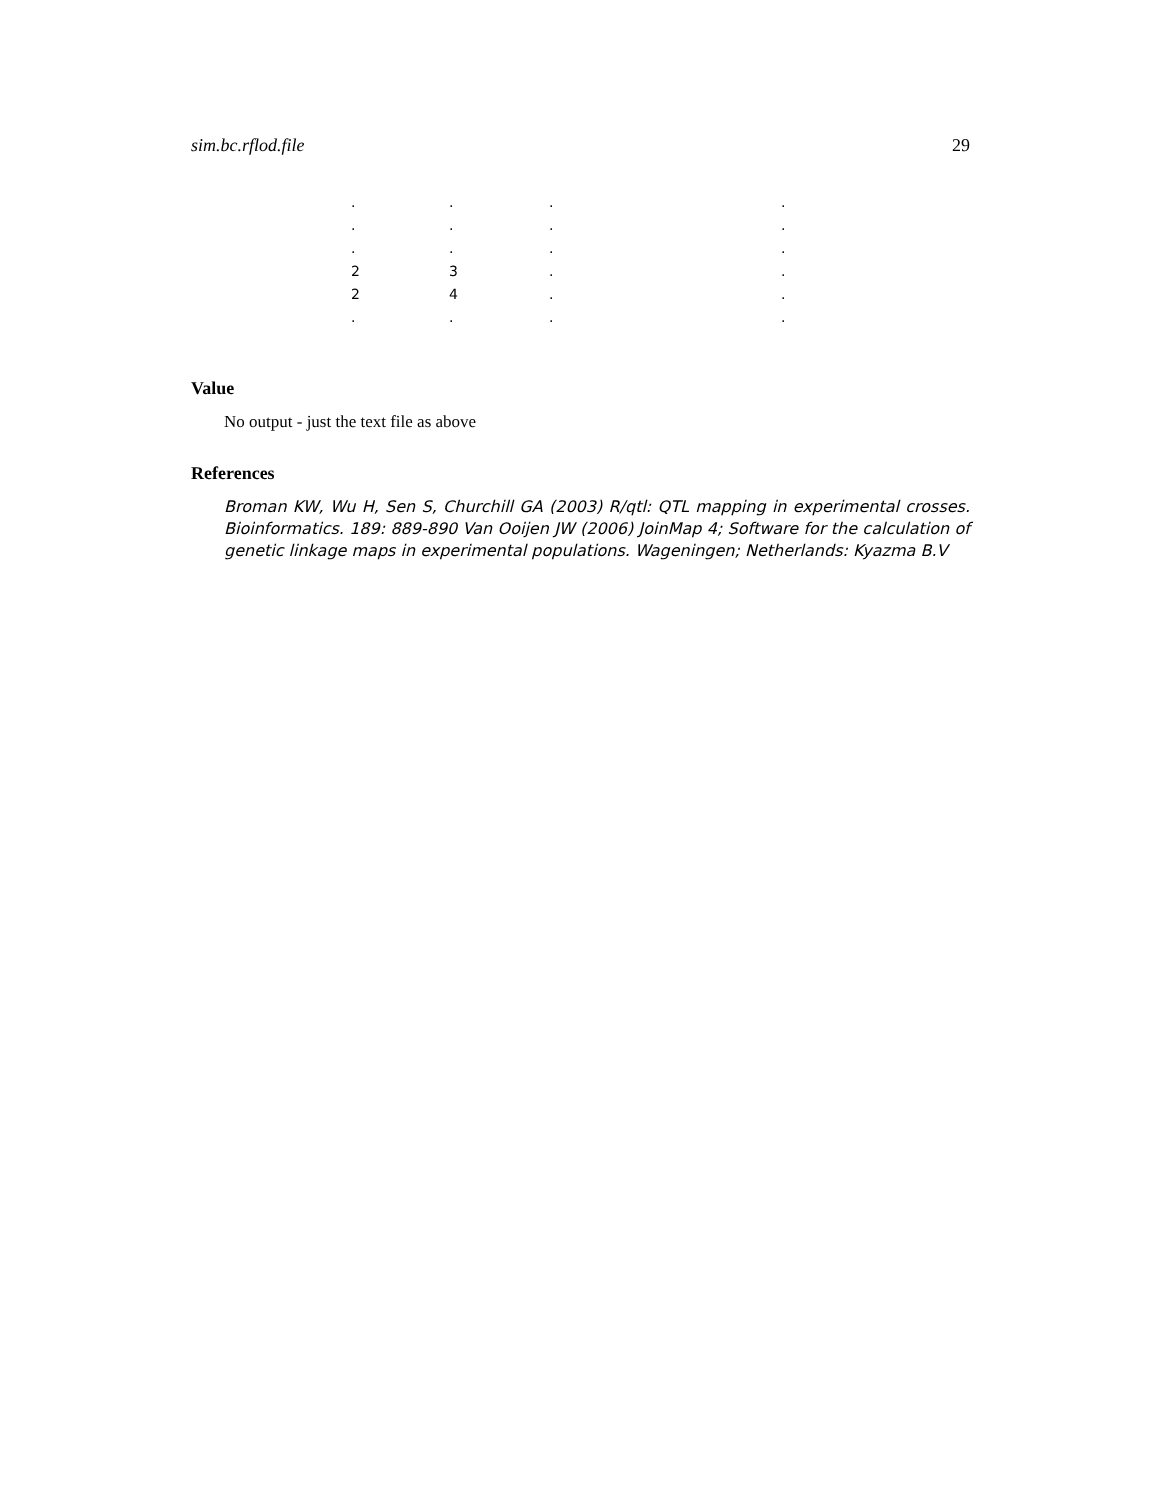sim.bc.rflod.file 29
| . | . | . | . |
| . | . | . | . |
| . | . | . | . |
| 2 | 3 | . | . |
| 2 | 4 | . | . |
| . | . | . | . |
Value
No output - just the text file as above
References
Broman KW, Wu H, Sen S, Churchill GA (2003) R/qtl: QTL mapping in experimental crosses. Bioinformatics. 189: 889-890 Van Ooijen JW (2006) JoinMap 4; Software for the calculation of genetic linkage maps in experimental populations. Wageningen; Netherlands: Kyazma B.V